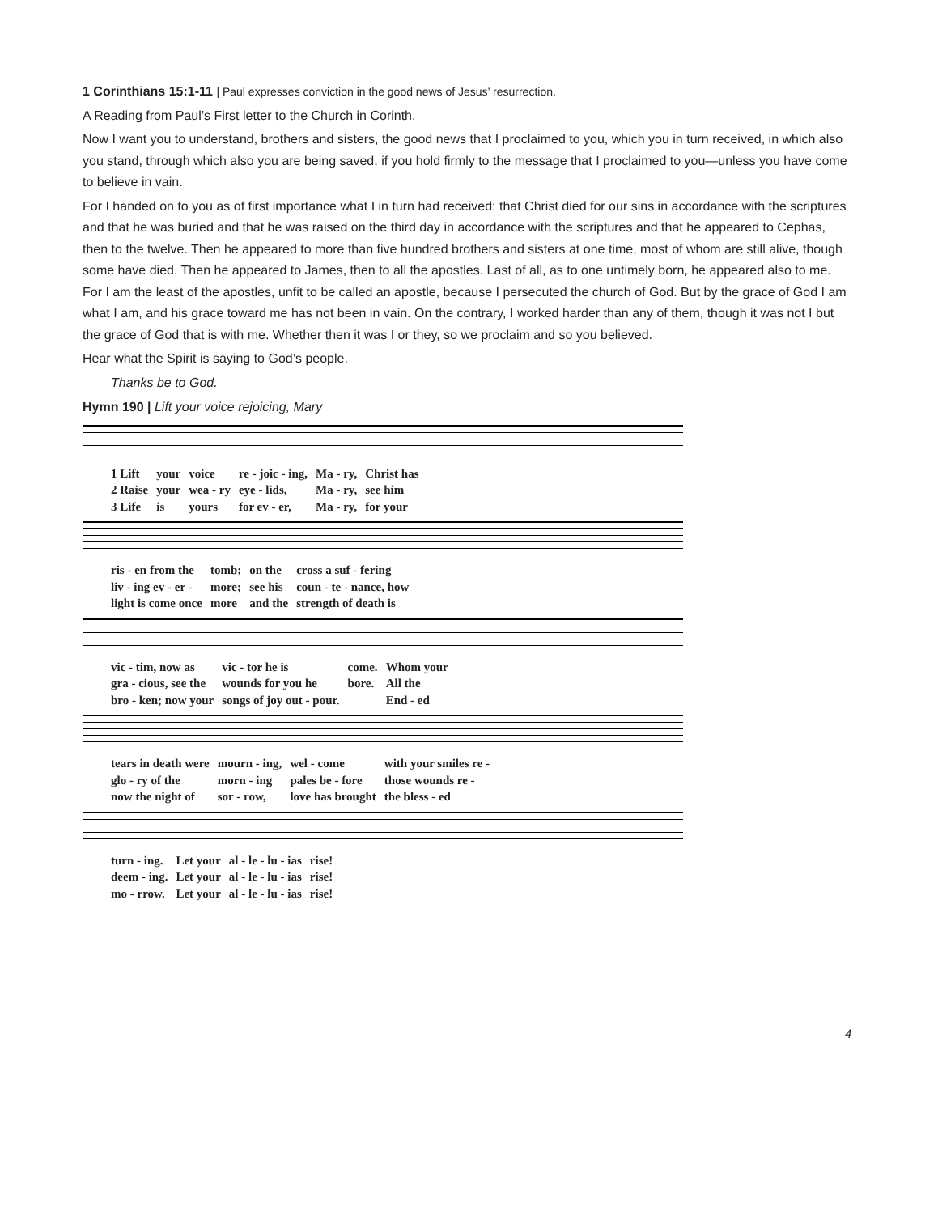1 Corinthians 15:1-11 | Paul expresses conviction in the good news of Jesus’ resurrection.
A Reading from Paul’s First letter to the Church in Corinth.
Now I want you to understand, brothers and sisters, the good news that I proclaimed to you, which you in turn received, in which also you stand, through which also you are being saved, if you hold firmly to the message that I proclaimed to you—unless you have come to believe in vain.
For I handed on to you as of first importance what I in turn had received: that Christ died for our sins in accordance with the scriptures and that he was buried and that he was raised on the third day in accordance with the scriptures and that he appeared to Cephas, then to the twelve. Then he appeared to more than five hundred brothers and sisters at one time, most of whom are still alive, though some have died. Then he appeared to James, then to all the apostles. Last of all, as to one untimely born, he appeared also to me. For I am the least of the apostles, unfit to be called an apostle, because I persecuted the church of God. But by the grace of God I am what I am, and his grace toward me has not been in vain. On the contrary, I worked harder than any of them, though it was not I but the grace of God that is with me. Whether then it was I or they, so we proclaim and so you believed.
Hear what the Spirit is saying to God’s people.
Thanks be to God.
Hymn 190 | Lift your voice rejoicing, Mary
| 1 Lift | your | voice | re - joic - ing, | Ma - ry, | Christ has |
| 2 Raise | your | wea - ry | eye - lids, | Ma - ry, | see him |
| 3 Life | is | yours | for ev - er, | Ma - ry, | for your |
| ris - en from the | tomb; | on the | cross a suf - fering |
| liv - ing ev - er - | more; | see his | coun - te - nance, how |
| light is come once | more | and the | strength of death is |
| vic - tim, now as | vic - tor he is | come. | Whom your |
| gra - cious, see the | wounds for you he | bore. | All the |
| bro - ken; now your | songs of joy out - pour. | | End - ed |
| tears in death were | mourn - ing, | wel - come | with your smiles re - |
| glo - ry of the | morn - ing | pales be - fore | those wounds re - |
| now the night of | sor - row, | love has brought | the bless - ed |
| turn - ing. | Let your | al - le - lu - ias | rise! |
| deem - ing. | Let your | al - le - lu - ias | rise! |
| mo - rrow. | Let your | al - le - lu - ias | rise! |
4